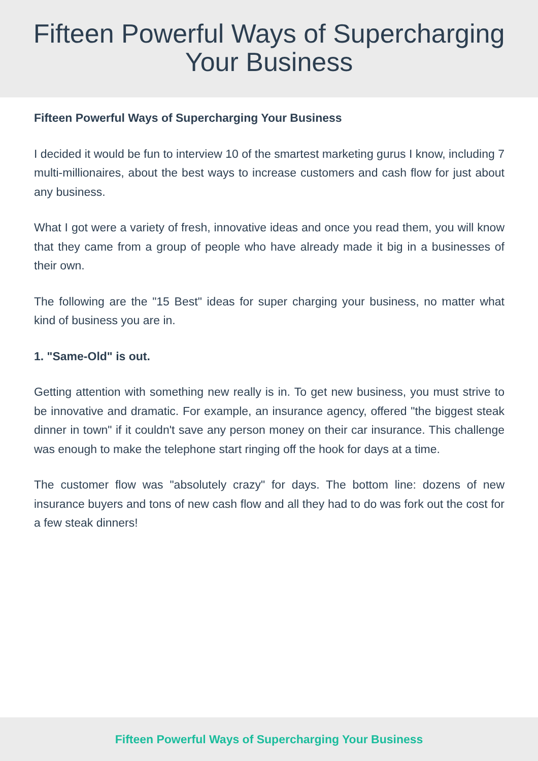Fifteen Powerful Ways of Supercharging
Your Business
Fifteen Powerful Ways of Supercharging Your Business
I decided it would be fun to interview 10 of the smartest marketing gurus I know, including 7 multi-millionaires, about the best ways to increase customers and cash flow for just about any business.
What I got were a variety of fresh, innovative ideas and once you read them, you will know that they came from a group of people who have already made it big in a businesses of their own.
The following are the "15 Best" ideas for super charging your business, no matter what kind of business you are in.
1. "Same-Old" is out.
Getting attention with something new really is in. To get new business, you must strive to be innovative and dramatic. For example, an insurance agency, offered "the biggest steak dinner in town" if it couldn't save any person money on their car insurance. This challenge was enough to make the telephone start ringing off the hook for days at a time.
The customer flow was "absolutely crazy" for days. The bottom line: dozens of new insurance buyers and tons of new cash flow and all they had to do was fork out the cost for a few steak dinners!
Fifteen Powerful Ways of Supercharging Your Business